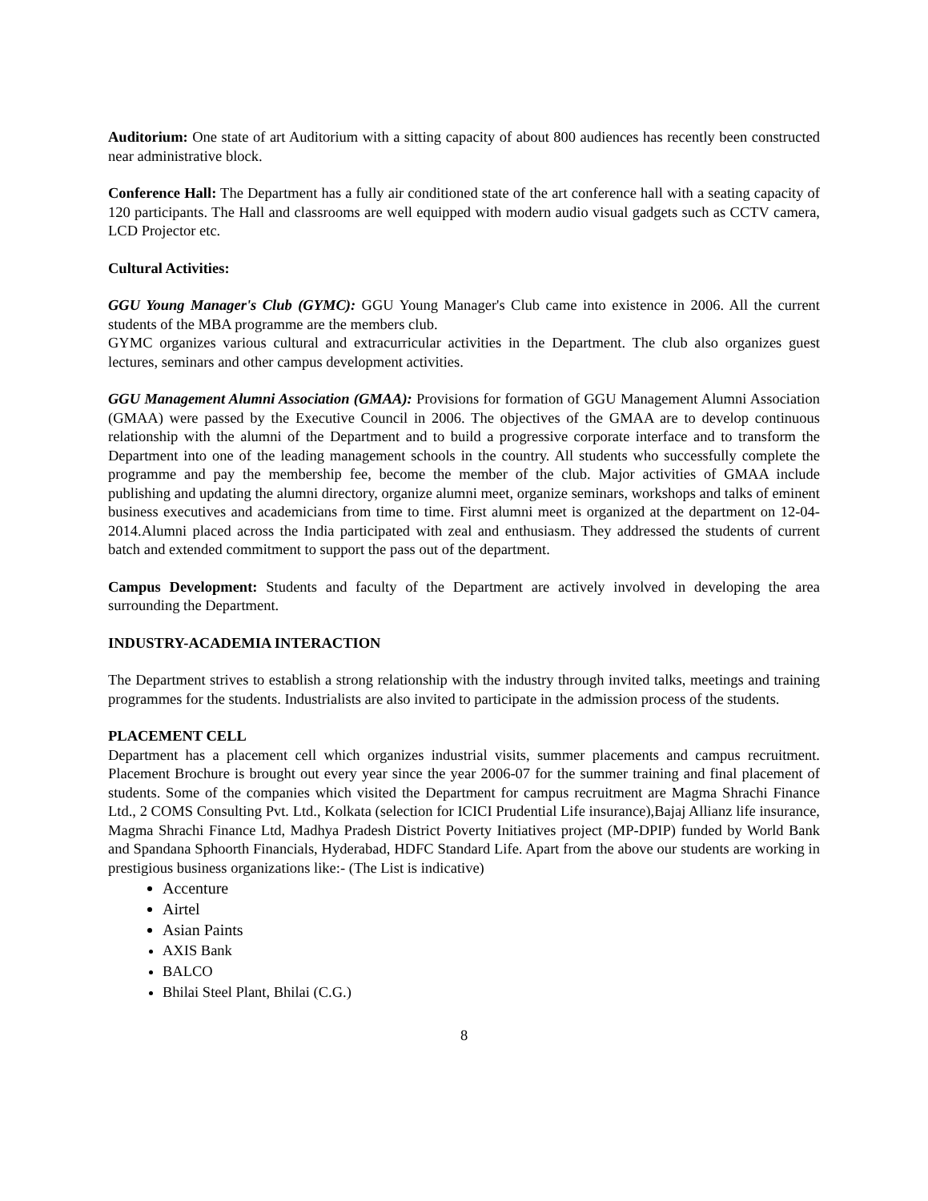Auditorium: One state of art Auditorium with a sitting capacity of about 800 audiences has recently been constructed near administrative block.
Conference Hall: The Department has a fully air conditioned state of the art conference hall with a seating capacity of 120 participants. The Hall and classrooms are well equipped with modern audio visual gadgets such as CCTV camera, LCD Projector etc.
Cultural Activities:
GGU Young Manager's Club (GYMC): GGU Young Manager's Club came into existence in 2006. All the current students of the MBA programme are the members club.
GYMC organizes various cultural and extracurricular activities in the Department. The club also organizes guest lectures, seminars and other campus development activities.
GGU Management Alumni Association (GMAA): Provisions for formation of GGU Management Alumni Association (GMAA) were passed by the Executive Council in 2006. The objectives of the GMAA are to develop continuous relationship with the alumni of the Department and to build a progressive corporate interface and to transform the Department into one of the leading management schools in the country. All students who successfully complete the programme and pay the membership fee, become the member of the club. Major activities of GMAA include publishing and updating the alumni directory, organize alumni meet, organize seminars, workshops and talks of eminent business executives and academicians from time to time. First alumni meet is organized at the department on 12-04-2014.Alumni placed across the India participated with zeal and enthusiasm. They addressed the students of current batch and extended commitment to support the pass out of the department.
Campus Development: Students and faculty of the Department are actively involved in developing the area surrounding the Department.
INDUSTRY-ACADEMIA INTERACTION
The Department strives to establish a strong relationship with the industry through invited talks, meetings and training programmes for the students. Industrialists are also invited to participate in the admission process of the students.
PLACEMENT CELL
Department has a placement cell which organizes industrial visits, summer placements and campus recruitment. Placement Brochure is brought out every year since the year 2006-07 for the summer training and final placement of students. Some of the companies which visited the Department for campus recruitment are Magma Shrachi Finance Ltd., 2 COMS Consulting Pvt. Ltd., Kolkata (selection for ICICI Prudential Life insurance),Bajaj Allianz life insurance, Magma Shrachi Finance Ltd, Madhya Pradesh District Poverty Initiatives project (MP-DPIP) funded by World Bank and Spandana Sphoorth Financials, Hyderabad, HDFC Standard Life. Apart from the above our students are working in prestigious business organizations like:- (The List is indicative)
Accenture
Airtel
Asian Paints
AXIS Bank
BALCO
Bhilai Steel Plant, Bhilai (C.G.)
8